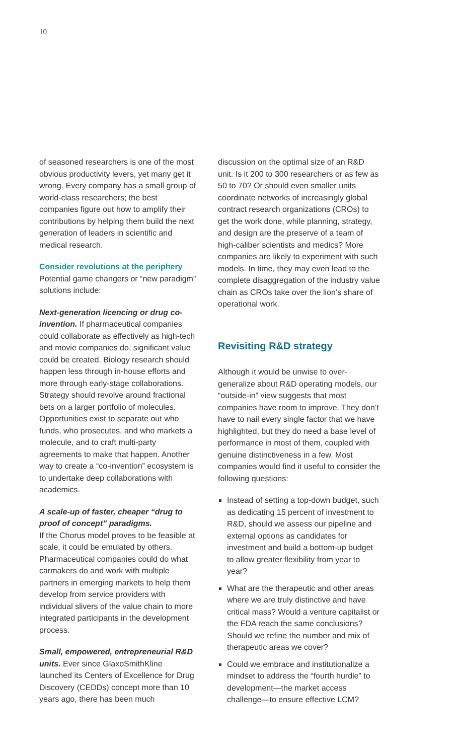10
of seasoned researchers is one of the most obvious productivity levers, yet many get it wrong. Every company has a small group of world-class researchers; the best companies figure out how to amplify their contributions by helping them build the next generation of leaders in scientific and medical research.
Consider revolutions at the periphery
Potential game changers or “new paradigm” solutions include:
Next-generation licencing or drug co-invention. If pharmaceutical companies could collaborate as effectively as high-tech and movie companies do, significant value could be created. Biology research should happen less through in-house efforts and more through early-stage collaborations. Strategy should revolve around fractional bets on a larger portfolio of molecules. Opportunities exist to separate out who funds, who prosecutes, and who markets a molecule, and to craft multi-party agreements to make that happen. Another way to create a “co-invention” ecosystem is to undertake deep collaborations with academics.
A scale-up of faster, cheaper “drug to proof of concept” paradigms.
If the Chorus model proves to be feasible at scale, it could be emulated by others. Pharmaceutical companies could do what carmakers do and work with multiple partners in emerging markets to help them develop from service providers with individual slivers of the value chain to more integrated participants in the development process.
Small, empowered, entrepreneurial R&D units. Ever since GlaxoSmithKline launched its Centers of Excellence for Drug Discovery (CEDDs) concept more than 10 years ago, there has been much
discussion on the optimal size of an R&D unit. Is it 200 to 300 researchers or as few as 50 to 70? Or should even smaller units coordinate networks of increasingly global contract research organizations (CROs) to get the work done, while planning, strategy, and design are the preserve of a team of high-caliber scientists and medics? More companies are likely to experiment with such models. In time, they may even lead to the complete disaggregation of the industry value chain as CROs take over the lion’s share of operational work.
Revisiting R&D strategy
Although it would be unwise to over-generalize about R&D operating models, our “outside-in” view suggests that most companies have room to improve. They don’t have to nail every single factor that we have highlighted, but they do need a base level of performance in most of them, coupled with genuine distinctiveness in a few. Most companies would find it useful to consider the following questions:
Instead of setting a top-down budget, such as dedicating 15 percent of investment to R&D, should we assess our pipeline and external options as candidates for investment and build a bottom-up budget to allow greater flexibility from year to year?
What are the therapeutic and other areas where we are truly distinctive and have critical mass? Would a venture capitalist or the FDA reach the same conclusions? Should we refine the number and mix of therapeutic areas we cover?
Could we embrace and institutionalize a mindset to address the “fourth hurdle” to development—the market access challenge—to ensure effective LCM?